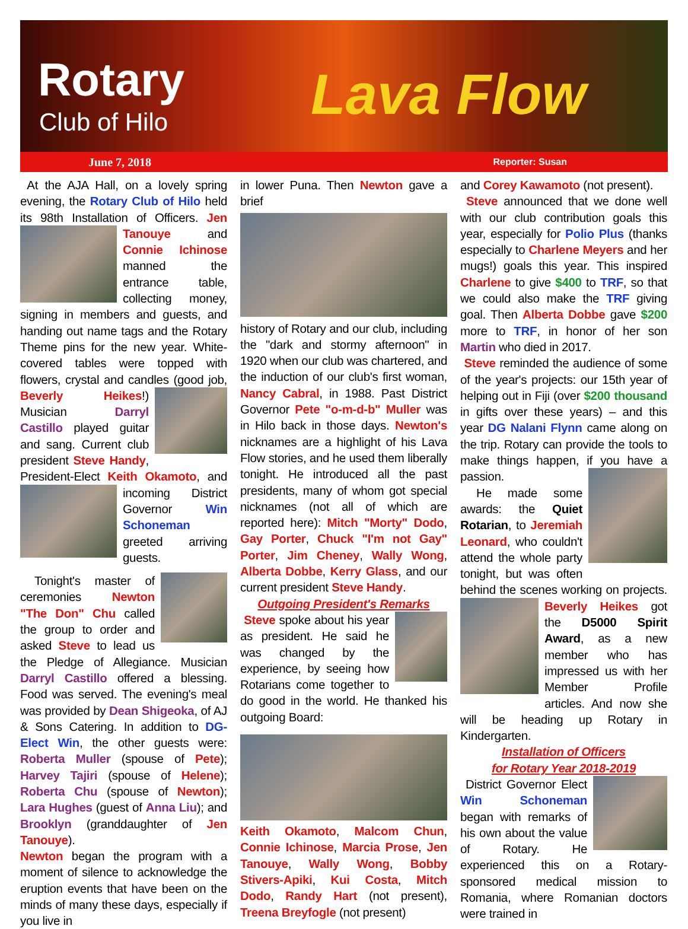Rotary
Club of Hilo Lava Flow
June 7, 2018 Reporter: Susan
At the AJA Hall, on a lovely spring evening, the Rotary Club of Hilo held its 98th Installation of Officers. Jen Tanouye
and Connie Ichinose manned the entrance table, collecting money, signing in members and guests, and handing out name tags and the Rotary Theme pins for the new year. White-covered tables were topped with flowers, crystal and candles (good job,
Beverly Heikes!) Musician Darryl Castillo played guitar and sang. Current club president Steve Handy, President-Elect Keith Okamoto,
and incoming District Governor Win Schoneman greeted arriving guests.
Tonight's master of ceremonies Newton "The Don" Chu called the group to order and asked Steve to lead us the Pledge of Allegiance. Musician Darryl Castillo offered a blessing. Food was served. The evening's meal was provided by Dean Shigeoka, of AJ & Sons Catering. In addition to DG-Elect Win, the other guests were: Roberta Muller (spouse of Pete); Harvey Tajiri (spouse of Helene); Roberta Chu (spouse of Newton); Lara Hughes (guest of Anna Liu); and Brooklyn (granddaughter of Jen Tanouye).
Newton began the program with a moment of silence to acknowledge the eruption events that have been on the minds of many these days, especially if you live in
in lower Puna. Then Newton gave a brief
history of Rotary and our club, including the "dark and stormy afternoon" in 1920 when our club was chartered, and the induction of our club's first woman, Nancy Cabral, in 1988. Past District Governor Pete "o-m-d-b" Muller was in Hilo back in those days. Newton's nicknames are a highlight of his Lava Flow stories, and he used them liberally tonight. He introduced all the past presidents, many of whom got special nicknames (not all of which are reported here): Mitch "Morty" Dodo, Gay Porter, Chuck "I'm not Gay" Porter, Jim Cheney, Wally Wong, Alberta Dobbe, Kerry Glass, and our current president Steve Handy.
Outgoing President's Remarks
Steve spoke about his year as president. He said he was changed by the experience, by seeing how Rotarians come together to do good in the world. He thanked his outgoing Board:
Keith Okamoto, Malcom Chun, Connie Ichinose, Marcia Prose, Jen Tanouye, Wally Wong, Bobby Stivers-Apiki, Kui Costa, Mitch Dodo, Randy Hart (not present), Treena Breyfogle (not present)
and Corey Kawamoto (not present).
Steve announced that we done well with our club contribution goals this year, especially for Polio Plus (thanks especially to Charlene Meyers and her mugs!) goals this year. This inspired Charlene to give $400 to TRF, so that we could also make the TRF giving goal. Then Alberta Dobbe gave $200 more to TRF, in honor of her son Martin who died in 2017.
Steve reminded the audience of some of the year's projects: our 15th year of helping out in Fiji (over $200 thousand in gifts over these years) – and this year DG Nalani Flynn came along on the trip. Rotary can provide the tools to make things happen, if you have a
passion.
He made some awards: the Quiet Rotarian, to Jeremiah Leonard, who couldn't attend the whole party tonight, but was often behind the scenes working on projects. Beverly Heikes got
the D5000 Spirit Award, as a new member who has impressed us with her Member Profile articles. And now she will be heading up Rotary in Kindergarten.
Installation of Officers
for Rotary Year 2018-2019
District Governor Elect Win Schoneman began with remarks of his own about the value of Rotary. He experienced this on a Rotary-sponsored medical mission to Romania, where Romanian doctors were trained in